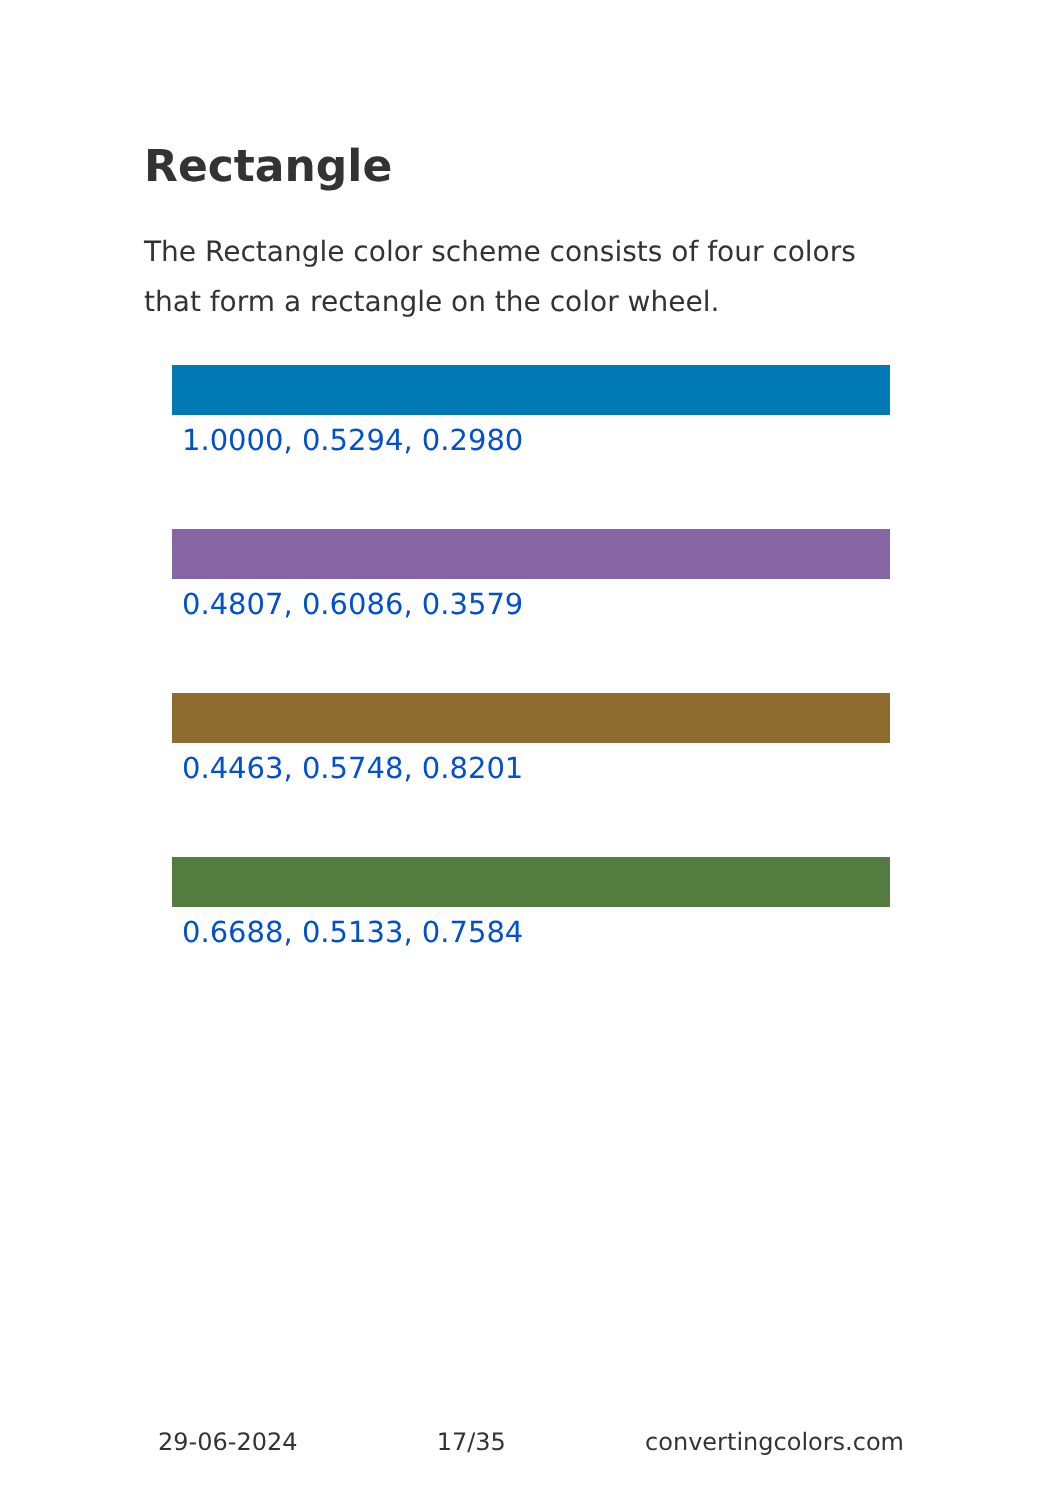Rectangle
The Rectangle color scheme consists of four colors that form a rectangle on the color wheel.
1.0000, 0.5294, 0.2980
0.4807, 0.6086, 0.3579
0.4463, 0.5748, 0.8201
0.6688, 0.5133, 0.7584
29-06-2024 17/35 convertingcolors.com